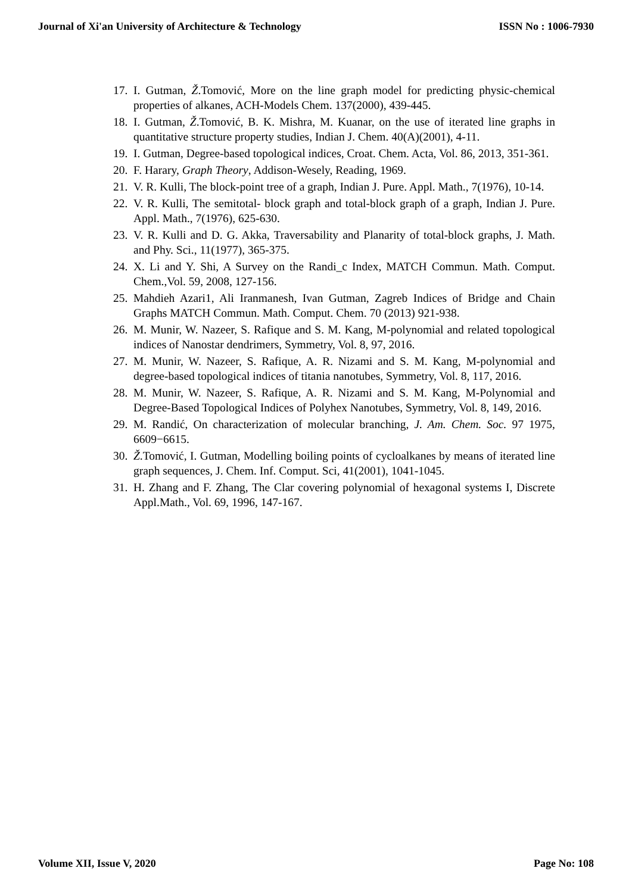Journal of Xi'an University of Architecture & Technology ISSN No : 1006-7930
17. I. Gutman, Ž.Tomović, More on the line graph model for predicting physic-chemical properties of alkanes, ACH-Models Chem. 137(2000), 439-445.
18. I. Gutman, Ž.Tomović, B. K. Mishra, M. Kuanar, on the use of iterated line graphs in quantitative structure property studies, Indian J. Chem. 40(A)(2001), 4-11.
19. I. Gutman, Degree-based topological indices, Croat. Chem. Acta, Vol. 86, 2013, 351-361.
20. F. Harary, Graph Theory, Addison-Wesely, Reading, 1969.
21. V. R. Kulli, The block-point tree of a graph, Indian J. Pure. Appl. Math., 7(1976), 10-14.
22. V. R. Kulli, The semitotal- block graph and total-block graph of a graph, Indian J. Pure. Appl. Math., 7(1976), 625-630.
23. V. R. Kulli and D. G. Akka, Traversability and Planarity of total-block graphs, J. Math. and Phy. Sci., 11(1977), 365-375.
24. X. Li and Y. Shi, A Survey on the Randi_c Index, MATCH Commun. Math. Comput. Chem.,Vol. 59, 2008, 127-156.
25. Mahdieh Azari1, Ali Iranmanesh, Ivan Gutman, Zagreb Indices of Bridge and Chain Graphs MATCH Commun. Math. Comput. Chem. 70 (2013) 921-938.
26. M. Munir, W. Nazeer, S. Rafique and S. M. Kang, M-polynomial and related topological indices of Nanostar dendrimers, Symmetry, Vol. 8, 97, 2016.
27. M. Munir, W. Nazeer, S. Rafique, A. R. Nizami and S. M. Kang, M-polynomial and degree-based topological indices of titania nanotubes, Symmetry, Vol. 8, 117, 2016.
28. M. Munir, W. Nazeer, S. Rafique, A. R. Nizami and S. M. Kang, M-Polynomial and Degree-Based Topological Indices of Polyhex Nanotubes, Symmetry, Vol. 8, 149, 2016.
29. M. Randić, On characterization of molecular branching, J. Am. Chem. Soc. 97 1975, 6609−6615.
30. Ž.Tomović, I. Gutman, Modelling boiling points of cycloalkanes by means of iterated line graph sequences, J. Chem. Inf. Comput. Sci, 41(2001), 1041-1045.
31. H. Zhang and F. Zhang, The Clar covering polynomial of hexagonal systems I, Discrete Appl.Math., Vol. 69, 1996, 147-167.
Volume XII, Issue V, 2020 Page No: 108